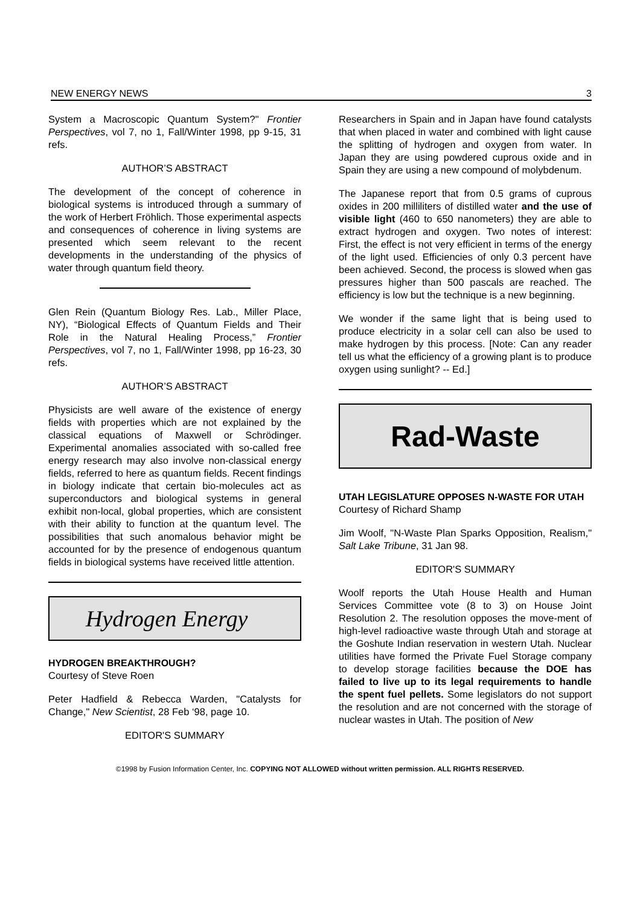NEW ENERGY NEWS 3
System a Macroscopic Quantum System?" Frontier Perspectives, vol 7, no 1, Fall/Winter 1998, pp 9-15, 31 refs.
AUTHOR’S ABSTRACT
The development of the concept of coherence in biological systems is introduced through a summary of the work of Herbert Fröhlich. Those experimental aspects and consequences of coherence in living systems are presented which seem relevant to the recent developments in the understanding of the physics of water through quantum field theory.
Glen Rein (Quantum Biology Res. Lab., Miller Place, NY), “Biological Effects of Quantum Fields and Their Role in the Natural Healing Process,” Frontier Perspectives, vol 7, no 1, Fall/Winter 1998, pp 16-23, 30 refs.
AUTHOR’S ABSTRACT
Physicists are well aware of the existence of energy fields with properties which are not explained by the classical equations of Maxwell or Schrödinger. Experimental anomalies associated with so-called free energy research may also involve non-classical energy fields, referred to here as quantum fields. Recent findings in biology indicate that certain bio-molecules act as superconductors and biological systems in general exhibit non-local, global properties, which are consistent with their ability to function at the quantum level. The possibilities that such anomalous behavior might be accounted for by the presence of endogenous quantum fields in biological systems have received little attention.
Hydrogen Energy
HYDROGEN BREAKTHROUGH?
Courtesy of Steve Roen
Peter Hadfield & Rebecca Warden, "Catalysts for Change," New Scientist, 28 Feb ‘98, page 10.
EDITOR'S SUMMARY
Researchers in Spain and in Japan have found catalysts that when placed in water and combined with light cause the splitting of hydrogen and oxygen from water. In Japan they are using powdered cuprous oxide and in Spain they are using a new compound of molybdenum.
The Japanese report that from 0.5 grams of cuprous oxides in 200 milliliters of distilled water and the use of visible light (460 to 650 nanometers) they are able to extract hydrogen and oxygen. Two notes of interest: First, the effect is not very efficient in terms of the energy of the light used. Efficiencies of only 0.3 percent have been achieved. Second, the process is slowed when gas pressures higher than 500 pascals are reached. The efficiency is low but the technique is a new beginning.
We wonder if the same light that is being used to produce electricity in a solar cell can also be used to make hydrogen by this process. [Note: Can any reader tell us what the efficiency of a growing plant is to produce oxygen using sunlight? -- Ed.]
Rad-Waste
UTAH LEGISLATURE OPPOSES N-WASTE FOR UTAH
Courtesy of Richard Shamp
Jim Woolf, "N-Waste Plan Sparks Opposition, Realism," Salt Lake Tribune, 31 Jan 98.
EDITOR'S SUMMARY
Woolf reports the Utah House Health and Human Services Committee vote (8 to 3) on House Joint Resolution 2. The resolution opposes the move-ment of high-level radioactive waste through Utah and storage at the Goshute Indian reservation in western Utah. Nuclear utilities have formed the Private Fuel Storage company to develop storage facilities because the DOE has failed to live up to its legal requirements to handle the spent fuel pellets. Some legislators do not support the resolution and are not concerned with the storage of nuclear wastes in Utah. The position of New
©1998 by Fusion Information Center, Inc. COPYING NOT ALLOWED without written permission. ALL RIGHTS RESERVED.